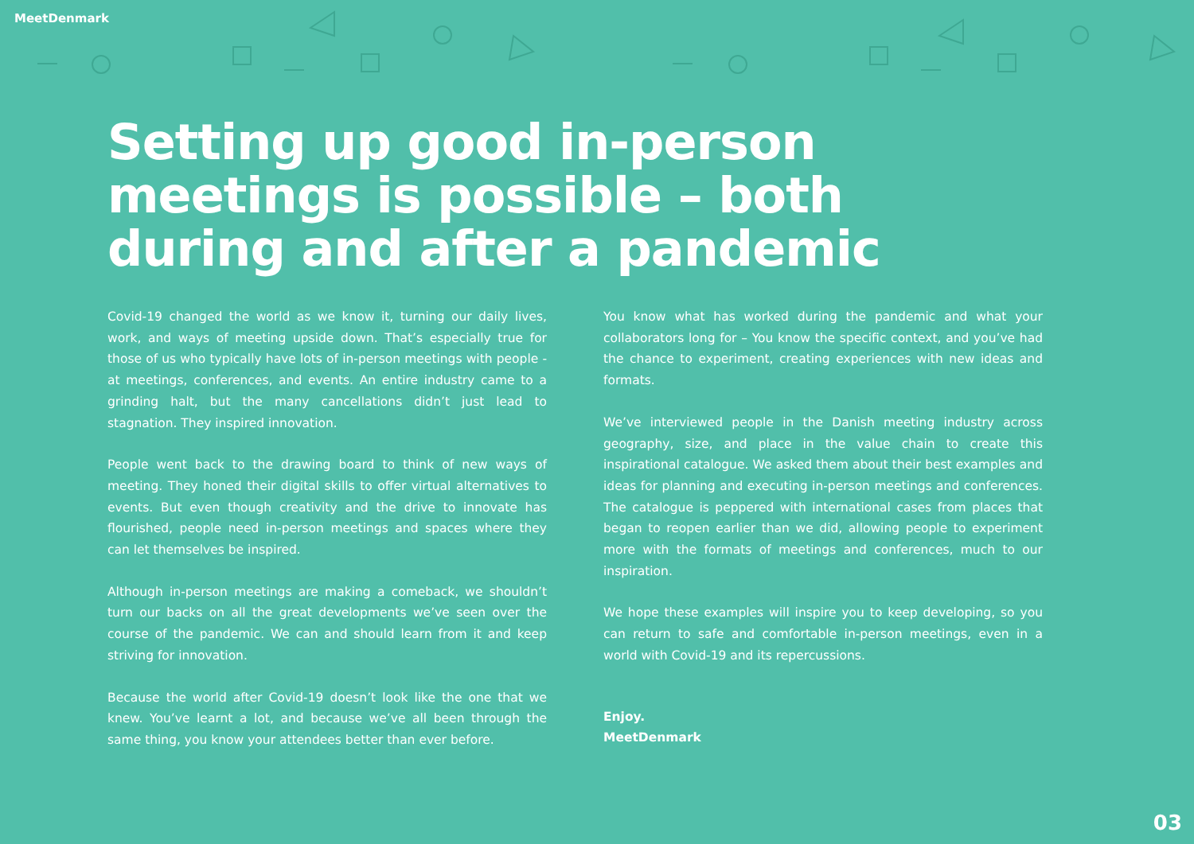MeetDenmark
Setting up good in-person meetings is possible – both during and after a pandemic
Covid-19 changed the world as we know it, turning our daily lives, work, and ways of meeting upside down. That’s especially true for those of us who typically have lots of in-person meetings with people - at meetings, conferences, and events. An entire industry came to a grinding halt, but the many cancellations didn’t just lead to stagnation. They inspired innovation.
People went back to the drawing board to think of new ways of meeting. They honed their digital skills to offer virtual alternatives to events. But even though creativity and the drive to innovate has flourished, people need in-person meetings and spaces where they can let themselves be inspired.
Although in-person meetings are making a comeback, we shouldn’t turn our backs on all the great developments we’ve seen over the course of the pandemic. We can and should learn from it and keep striving for innovation.
Because the world after Covid-19 doesn’t look like the one that we knew. You’ve learnt a lot, and because we’ve all been through the same thing, you know your attendees better than ever before.
You know what has worked during the pandemic and what your collaborators long for – You know the specific context, and you’ve had the chance to experiment, creating experiences with new ideas and formats.
We’ve interviewed people in the Danish meeting industry across geography, size, and place in the value chain to create this inspirational catalogue. We asked them about their best examples and ideas for planning and executing in-person meetings and conferences. The catalogue is peppered with international cases from places that began to reopen earlier than we did, allowing people to experiment more with the formats of meetings and conferences, much to our inspiration.
We hope these examples will inspire you to keep developing, so you can return to safe and comfortable in-person meetings, even in a world with Covid-19 and its repercussions.
Enjoy.
MeetDenmark
03